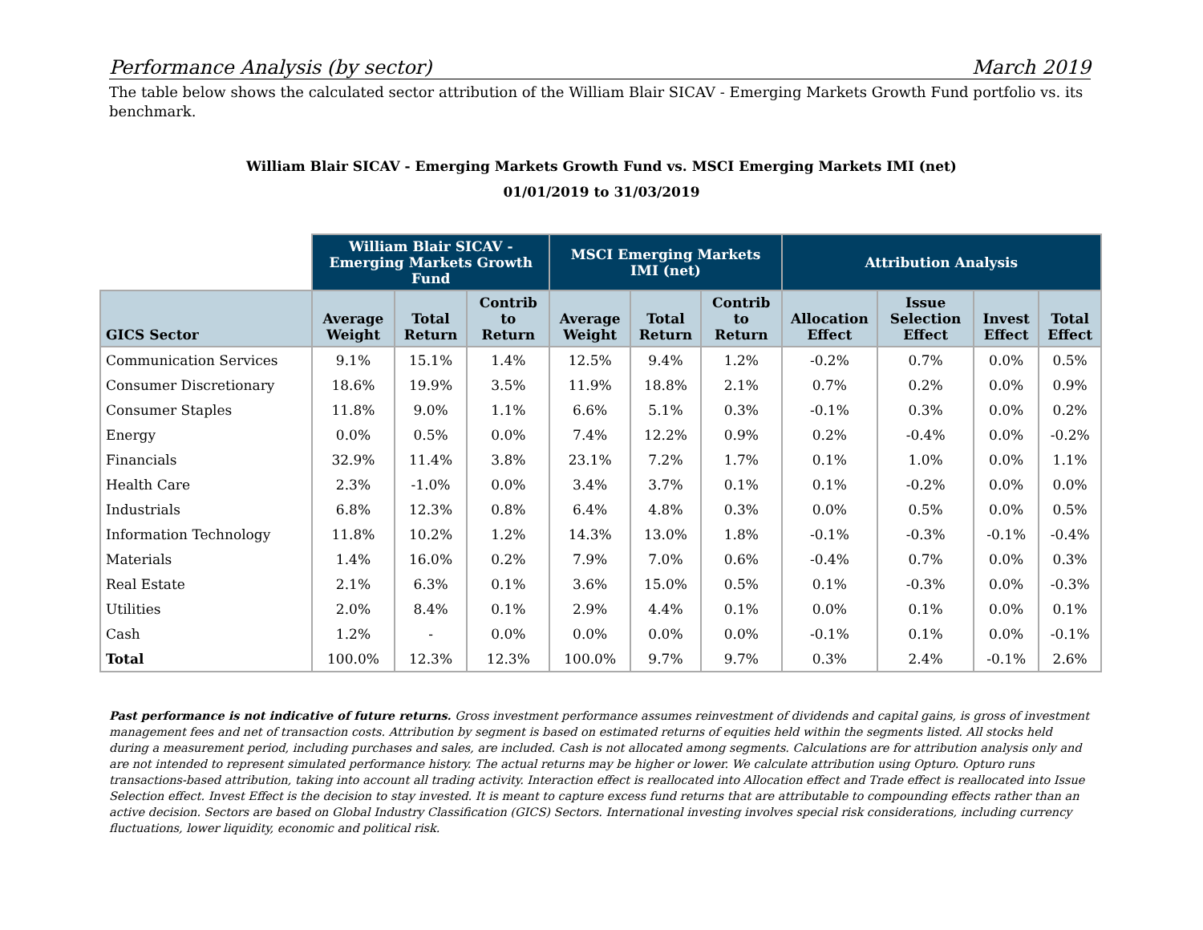Performance Analysis (by sector) March 2019
The table below shows the calculated sector attribution of the William Blair SICAV - Emerging Markets Growth Fund portfolio vs. its benchmark.
William Blair SICAV - Emerging Markets Growth Fund vs. MSCI Emerging Markets IMI (net)
01/01/2019 to 31/03/2019
| | William Blair SICAV - Emerging Markets Growth Fund | | | MSCI Emerging Markets IMI (net) | | | Attribution Analysis | | | |
| --- | --- | --- | --- | --- | --- | --- | --- | --- | --- | --- |
| GICS Sector | Average Weight | Total Return | Contrib to Return | Average Weight | Total Return | Contrib to Return | Allocation Effect | Issue Selection Effect | Invest Effect | Total Effect |
| Communication Services | 9.1% | 15.1% | 1.4% | 12.5% | 9.4% | 1.2% | -0.2% | 0.7% | 0.0% | 0.5% |
| Consumer Discretionary | 18.6% | 19.9% | 3.5% | 11.9% | 18.8% | 2.1% | 0.7% | 0.2% | 0.0% | 0.9% |
| Consumer Staples | 11.8% | 9.0% | 1.1% | 6.6% | 5.1% | 0.3% | -0.1% | 0.3% | 0.0% | 0.2% |
| Energy | 0.0% | 0.5% | 0.0% | 7.4% | 12.2% | 0.9% | 0.2% | -0.4% | 0.0% | -0.2% |
| Financials | 32.9% | 11.4% | 3.8% | 23.1% | 7.2% | 1.7% | 0.1% | 1.0% | 0.0% | 1.1% |
| Health Care | 2.3% | -1.0% | 0.0% | 3.4% | 3.7% | 0.1% | 0.1% | -0.2% | 0.0% | 0.0% |
| Industrials | 6.8% | 12.3% | 0.8% | 6.4% | 4.8% | 0.3% | 0.0% | 0.5% | 0.0% | 0.5% |
| Information Technology | 11.8% | 10.2% | 1.2% | 14.3% | 13.0% | 1.8% | -0.1% | -0.3% | -0.1% | -0.4% |
| Materials | 1.4% | 16.0% | 0.2% | 7.9% | 7.0% | 0.6% | -0.4% | 0.7% | 0.0% | 0.3% |
| Real Estate | 2.1% | 6.3% | 0.1% | 3.6% | 15.0% | 0.5% | 0.1% | -0.3% | 0.0% | -0.3% |
| Utilities | 2.0% | 8.4% | 0.1% | 2.9% | 4.4% | 0.1% | 0.0% | 0.1% | 0.0% | 0.1% |
| Cash | 1.2% | - | 0.0% | 0.0% | 0.0% | 0.0% | -0.1% | 0.1% | 0.0% | -0.1% |
| Total | 100.0% | 12.3% | 12.3% | 100.0% | 9.7% | 9.7% | 0.3% | 2.4% | -0.1% | 2.6% |
Past performance is not indicative of future returns. Gross investment performance assumes reinvestment of dividends and capital gains, is gross of investment management fees and net of transaction costs. Attribution by segment is based on estimated returns of equities held within the segments listed. All stocks held during a measurement period, including purchases and sales, are included. Cash is not allocated among segments. Calculations are for attribution analysis only and are not intended to represent simulated performance history. The actual returns may be higher or lower. We calculate attribution using Opturo. Opturo runs transactions-based attribution, taking into account all trading activity. Interaction effect is reallocated into Allocation effect and Trade effect is reallocated into Issue Selection effect. Invest Effect is the decision to stay invested. It is meant to capture excess fund returns that are attributable to compounding effects rather than an active decision. Sectors are based on Global Industry Classification (GICS) Sectors. International investing involves special risk considerations, including currency fluctuations, lower liquidity, economic and political risk.